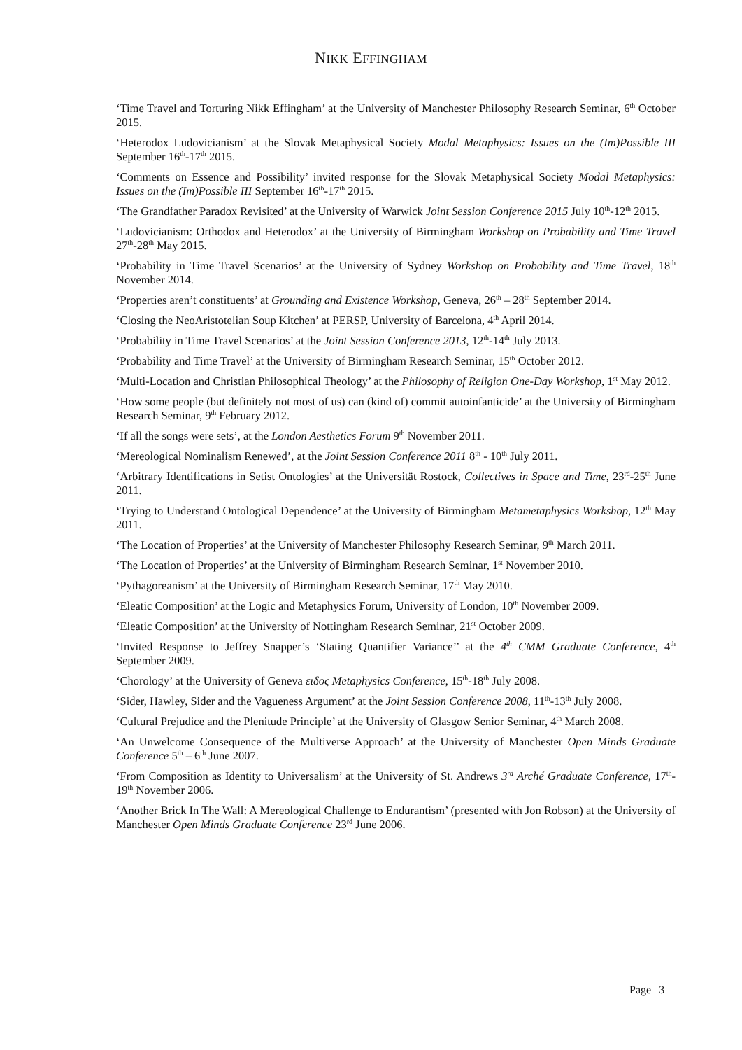NIKK EFFINGHAM
‘Time Travel and Torturing Nikk Effingham’ at the University of Manchester Philosophy Research Seminar, 6<sup>th</sup> October 2015.
‘Heterodox Ludovicianism’ at the Slovak Metaphysical Society Modal Metaphysics: Issues on the (Im)Possible III September 16<sup>th</sup>-17<sup>th</sup> 2015.
‘Comments on Essence and Possibility’ invited response for the Slovak Metaphysical Society Modal Metaphysics: Issues on the (Im)Possible III September 16<sup>th</sup>-17<sup>th</sup> 2015.
‘The Grandfather Paradox Revisited’ at the University of Warwick Joint Session Conference 2015 July 10<sup>th</sup>-12<sup>th</sup> 2015.
‘Ludovicianism: Orthodox and Heterodox’ at the University of Birmingham Workshop on Probability and Time Travel 27<sup>th</sup>-28<sup>th</sup> May 2015.
‘Probability in Time Travel Scenarios’ at the University of Sydney Workshop on Probability and Time Travel, 18<sup>th</sup> November 2014.
‘Properties aren’t constituents’ at Grounding and Existence Workshop, Geneva, 26<sup>th</sup> – 28<sup>th</sup> September 2014.
‘Closing the NeoAristotelian Soup Kitchen’ at PERSP, University of Barcelona, 4<sup>th</sup> April 2014.
‘Probability in Time Travel Scenarios’ at the Joint Session Conference 2013, 12<sup>th</sup>-14<sup>th</sup> July 2013.
‘Probability and Time Travel’ at the University of Birmingham Research Seminar, 15<sup>th</sup> October 2012.
‘Multi-Location and Christian Philosophical Theology’ at the Philosophy of Religion One-Day Workshop, 1<sup>st</sup> May 2012.
‘How some people (but definitely not most of us) can (kind of) commit autoinfanticide’ at the University of Birmingham Research Seminar, 9<sup>th</sup> February 2012.
‘If all the songs were sets’, at the London Aesthetics Forum 9<sup>th</sup> November 2011.
‘Mereological Nominalism Renewed’, at the Joint Session Conference 2011 8<sup>th</sup> - 10<sup>th</sup> July 2011.
‘Arbitrary Identifications in Setist Ontologies’ at the Universität Rostock, Collectives in Space and Time, 23<sup>rd</sup>-25<sup>th</sup> June 2011.
‘Trying to Understand Ontological Dependence’ at the University of Birmingham Metametaphysics Workshop, 12<sup>th</sup> May 2011.
‘The Location of Properties’ at the University of Manchester Philosophy Research Seminar, 9<sup>th</sup> March 2011.
‘The Location of Properties’ at the University of Birmingham Research Seminar, 1<sup>st</sup> November 2010.
‘Pythagoreanism’ at the University of Birmingham Research Seminar, 17<sup>th</sup> May 2010.
‘Eleatic Composition’ at the Logic and Metaphysics Forum, University of London, 10<sup>th</sup> November 2009.
‘Eleatic Composition’ at the University of Nottingham Research Seminar, 21<sup>st</sup> October 2009.
‘Invited Response to Jeffrey Snapper’s ‘Stating Quantifier Variance’’ at the 4<sup>th</sup> CMM Graduate Conference, 4<sup>th</sup> September 2009.
‘Chorology’ at the University of Geneva ειδος Metaphysics Conference, 15<sup>th</sup>-18<sup>th</sup> July 2008.
‘Sider, Hawley, Sider and the Vagueness Argument’ at the Joint Session Conference 2008, 11<sup>th</sup>-13<sup>th</sup> July 2008.
‘Cultural Prejudice and the Plenitude Principle’ at the University of Glasgow Senior Seminar, 4<sup>th</sup> March 2008.
‘An Unwelcome Consequence of the Multiverse Approach’ at the University of Manchester Open Minds Graduate Conference 5<sup>th</sup> – 6<sup>th</sup> June 2007.
‘From Composition as Identity to Universalism’ at the University of St. Andrews 3<sup>rd</sup> Arché Graduate Conference, 17<sup>th</sup>-19<sup>th</sup> November 2006.
‘Another Brick In The Wall: A Mereological Challenge to Endurantism’ (presented with Jon Robson) at the University of Manchester Open Minds Graduate Conference 23<sup>rd</sup> June 2006.
Page | 3